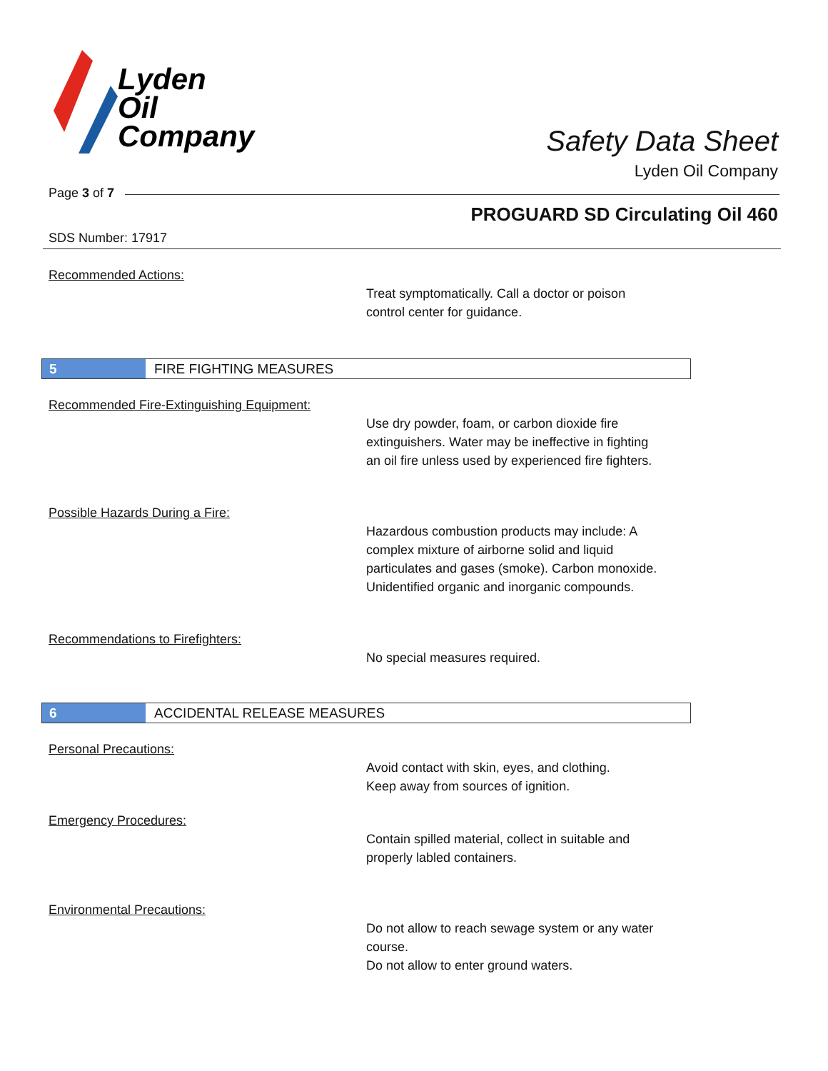Lyden
Oil
Company
Safety Data Sheet
Lyden Oil Company
Page 3 of 7
PROGUARD SD Circulating Oil 460
SDS Number: 17917
Recommended Actions:
Treat symptomatically. Call a doctor or poison
control center for guidance.
5
FIRE FIGHTING MEASURES
Recommended Fire-Extinguishing Equipment:
Use dry powder, foam, or carbon dioxide fire
extinguishers. Water may be ineffective in fighting
an oil fire unless used by experienced fire fighters.
Possible Hazards During a Fire:
Hazardous combustion products may include: A
complex mixture of airborne solid and liquid
particulates and gases (smoke). Carbon monoxide.
Unidentified organic and inorganic compounds.
Recommendations to Firefighters:
No special measures required.
6
ACCIDENTAL RELEASE MEASURES
Personal Precautions:
Avoid contact with skin, eyes, and clothing.
Keep away from sources of ignition.
Emergency Procedures:
Contain spilled material, collect in suitable and
properly labled containers.
Environmental Precautions:
Do not allow to reach sewage system or any water
course.
Do not allow to enter ground waters.